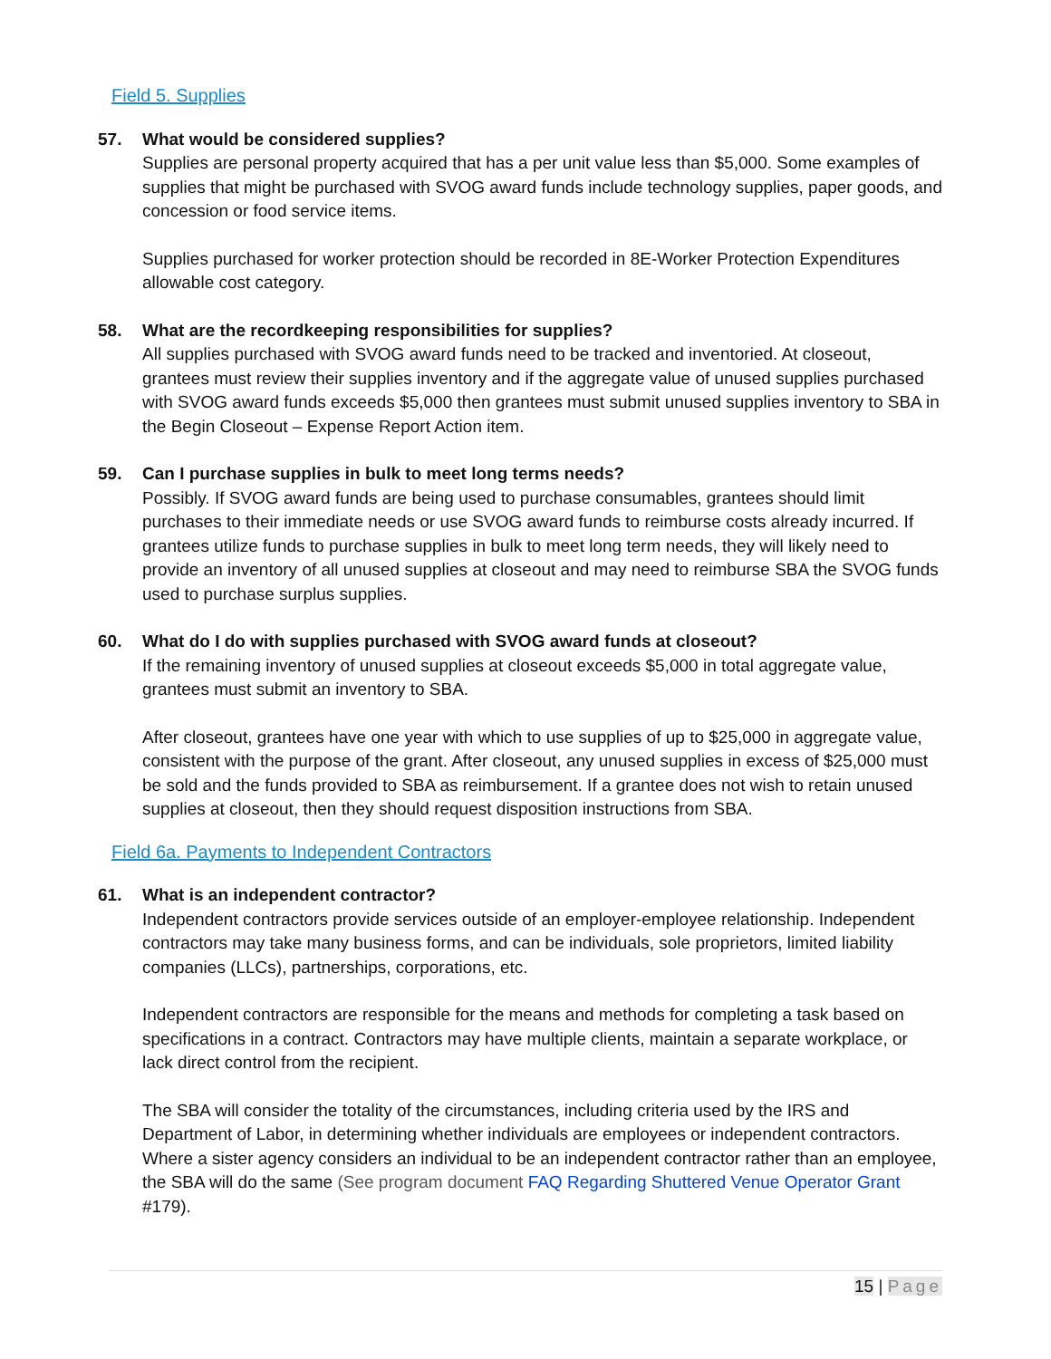Field 5. Supplies
57. What would be considered supplies?
Supplies are personal property acquired that has a per unit value less than $5,000. Some examples of supplies that might be purchased with SVOG award funds include technology supplies, paper goods, and concession or food service items.
Supplies purchased for worker protection should be recorded in 8E-Worker Protection Expenditures allowable cost category.
58. What are the recordkeeping responsibilities for supplies?
All supplies purchased with SVOG award funds need to be tracked and inventoried. At closeout, grantees must review their supplies inventory and if the aggregate value of unused supplies purchased with SVOG award funds exceeds $5,000 then grantees must submit unused supplies inventory to SBA in the Begin Closeout – Expense Report Action item.
59. Can I purchase supplies in bulk to meet long terms needs?
Possibly. If SVOG award funds are being used to purchase consumables, grantees should limit purchases to their immediate needs or use SVOG award funds to reimburse costs already incurred. If grantees utilize funds to purchase supplies in bulk to meet long term needs, they will likely need to provide an inventory of all unused supplies at closeout and may need to reimburse SBA the SVOG funds used to purchase surplus supplies.
60. What do I do with supplies purchased with SVOG award funds at closeout?
If the remaining inventory of unused supplies at closeout exceeds $5,000 in total aggregate value, grantees must submit an inventory to SBA.
After closeout, grantees have one year with which to use supplies of up to $25,000 in aggregate value, consistent with the purpose of the grant. After closeout, any unused supplies in excess of $25,000 must be sold and the funds provided to SBA as reimbursement. If a grantee does not wish to retain unused supplies at closeout, then they should request disposition instructions from SBA.
Field 6a. Payments to Independent Contractors
61. What is an independent contractor?
Independent contractors provide services outside of an employer-employee relationship. Independent contractors may take many business forms, and can be individuals, sole proprietors, limited liability companies (LLCs), partnerships, corporations, etc.
Independent contractors are responsible for the means and methods for completing a task based on specifications in a contract. Contractors may have multiple clients, maintain a separate workplace, or lack direct control from the recipient.
The SBA will consider the totality of the circumstances, including criteria used by the IRS and Department of Labor, in determining whether individuals are employees or independent contractors. Where a sister agency considers an individual to be an independent contractor rather than an employee, the SBA will do the same (See program document FAQ Regarding Shuttered Venue Operator Grant #179).
15 | Page